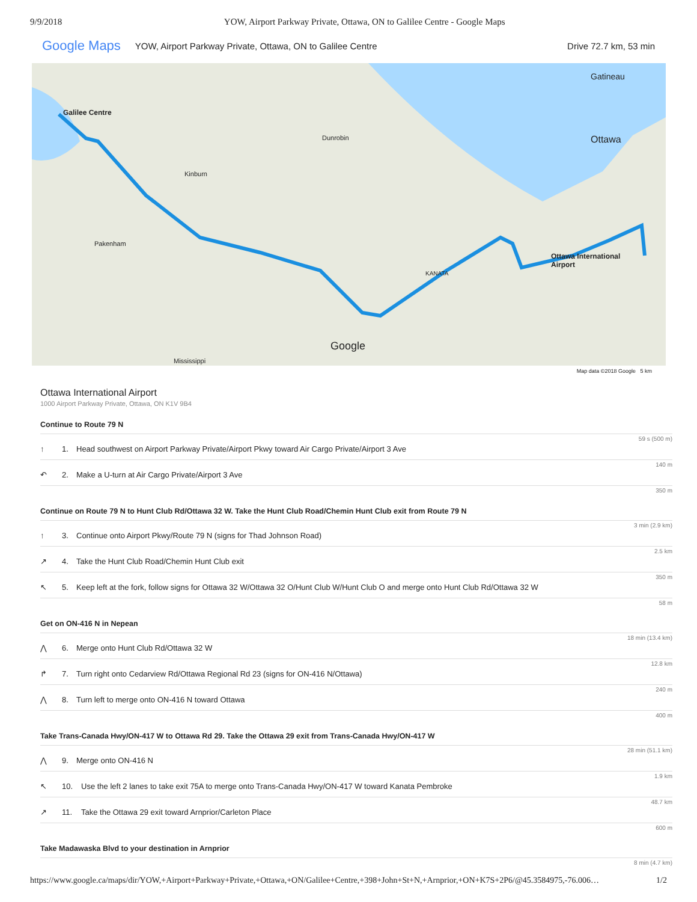9/9/2018 YOW, Airport Parkway Private, Ottawa, ON to Galilee Centre - Google Maps
Google Maps YOW, Airport Parkway Private, Ottawa, ON to Galilee Centre Drive 72.7 km, 53 min
Galilee Centre
Gatineau
Ottawa
Dunrobin
Kinburn
Pakenham
Ottawa International
Airport
KANATA
Google
Mississippi
Map data ©2018 Google 5 km
Ottawa International Airport
1000 Airport Parkway Private, Ottawa, ON K1V 9B4
Continue to Route 79 N
59 s (500 m)
↑ 1. Head southwest on Airport Parkway Private/Airport Pkwy toward Air Cargo Private/Airport 3 Ave
140 m
↶ 2. Make a U-turn at Air Cargo Private/Airport 3 Ave
350 m
Continue on Route 79 N to Hunt Club Rd/Ottawa 32 W. Take the Hunt Club Road/Chemin Hunt Club exit from Route 79 N
3 min (2.9 km)
↑ 3. Continue onto Airport Pkwy/Route 79 N (signs for Thad Johnson Road)
2.5 km
↗ 4. Take the Hunt Club Road/Chemin Hunt Club exit
350 m
↖ 5. Keep left at the fork, follow signs for Ottawa 32 W/Ottawa 32 O/Hunt Club W/Hunt Club O and merge onto Hunt Club Rd/Ottawa 32 W
58 m
Get on ON-416 N in Nepean
18 min (13.4 km)
⋀ 6. Merge onto Hunt Club Rd/Ottawa 32 W
12.8 km
↱ 7. Turn right onto Cedarview Rd/Ottawa Regional Rd 23 (signs for ON-416 N/Ottawa)
240 m
⋀ 8. Turn left to merge onto ON-416 N toward Ottawa
400 m
Take Trans-Canada Hwy/ON-417 W to Ottawa Rd 29. Take the Ottawa 29 exit from Trans-Canada Hwy/ON-417 W
28 min (51.1 km)
⋀ 9. Merge onto ON-416 N
1.9 km
↖ 10. Use the left 2 lanes to take exit 75A to merge onto Trans-Canada Hwy/ON-417 W toward Kanata Pembroke
48.7 km
↗ 11. Take the Ottawa 29 exit toward Arnprior/Carleton Place
600 m
Take Madawaska Blvd to your destination in Arnprior
8 min (4.7 km)
https://www.google.ca/maps/dir/YOW,+Airport+Parkway+Private,+Ottawa,+ON/Galilee+Centre,+398+John+St+N,+Arnprior,+ON+K7S+2P6/@45.3584975,-76.006… 1/2